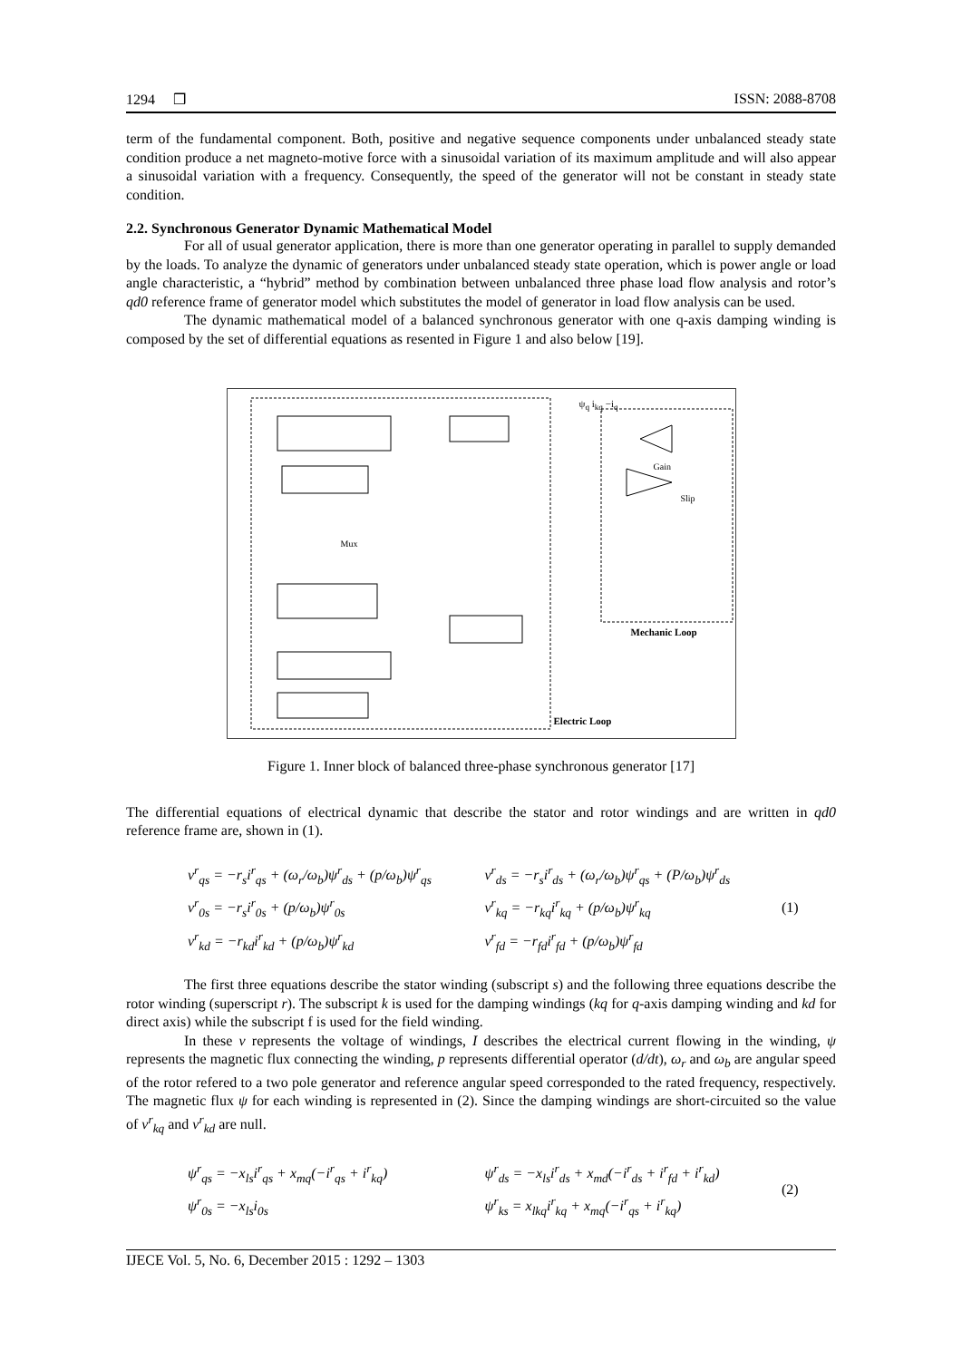1294 ❒ ISSN: 2088-8708
term of the fundamental component. Both, positive and negative sequence components under unbalanced steady state condition produce a net magneto-motive force with a sinusoidal variation of its maximum amplitude and will also appear a sinusoidal variation with a frequency. Consequently, the speed of the generator will not be constant in steady state condition.
2.2. Synchronous Generator Dynamic Mathematical Model
For all of usual generator application, there is more than one generator operating in parallel to supply demanded by the loads. To analyze the dynamic of generators under unbalanced steady state operation, which is power angle or load angle characteristic, a “hybrid” method by combination between unbalanced three phase load flow analysis and rotor’s qd0 reference frame of generator model which substitutes the model of generator in load flow analysis can be used.
The dynamic mathematical model of a balanced synchronous generator with one q-axis damping winding is composed by the set of differential equations as resented in Figure 1 and also below [19].
ψ<sub>q</sub> i<sub>kq</sub> −i<sub>q</sub>
Electric Loop
Mechanic Loop
Gain
Slip
Mux
Figure 1. Inner block of balanced three-phase synchronous generator [17]
The differential equations of electrical dynamic that describe the stator and rotor windings and are written in qd0 reference frame are, shown in (1).
v<sup>r</sup><sub>qs</sub> = −r<sub>s</sub>i<sup>r</sup><sub>qs</sub> + (ω<sub>r</sub>/ω<sub>b</sub>)ψ<sup>r</sup><sub>ds</sub> + (p/ω<sub>b</sub>)ψ<sup>r</sup><sub>qs</sub>
v<sup>r</sup><sub>0s</sub> = −r<sub>s</sub>i<sup>r</sup><sub>0s</sub> + (p/ω<sub>b</sub>)ψ<sup>r</sup><sub>0s</sub>
v<sup>r</sup><sub>kd</sub> = −r<sub>kd</sub>i<sup>r</sup><sub>kd</sub> + (p/ω<sub>b</sub>)ψ<sup>r</sup><sub>kd</sub>
v<sup>r</sup><sub>ds</sub> = −r<sub>s</sub>i<sup>r</sup><sub>ds</sub> + (ω<sub>r</sub>/ω<sub>b</sub>)ψ<sup>r</sup><sub>qs</sub> + (P/ω<sub>b</sub>)ψ<sup>r</sup><sub>ds</sub>
v<sup>r</sup><sub>kq</sub> = −r<sub>kq</sub>i<sup>r</sup><sub>kq</sub> + (p/ω<sub>b</sub>)ψ<sup>r</sup><sub>kq</sub>
v<sup>r</sup><sub>fd</sub> = −r<sub>fd</sub>i<sup>r</sup><sub>fd</sub> + (p/ω<sub>b</sub>)ψ<sup>r</sup><sub>fd</sub>
(1)
The first three equations describe the stator winding (subscript s) and the following three equations describe the rotor winding (superscript r). The subscript k is used for the damping windings (kq for q-axis damping winding and kd for direct axis) while the subscript f is used for the field winding.
In these v represents the voltage of windings, I describes the electrical current flowing in the winding, ψ represents the magnetic flux connecting the winding, p represents differential operator (d/dt), ω<sub>r</sub> and ω<sub>b</sub> are angular speed of the rotor refered to a two pole generator and reference angular speed corresponded to the rated frequency, respectively. The magnetic flux ψ for each winding is represented in (2). Since the damping windings are short-circuited so the value of v<sup>r</sup><sub>kq</sub> and v<sup>r</sup><sub>kd</sub> are null.
ψ<sup>r</sup><sub>qs</sub> = −x<sub>ls</sub>i<sup>r</sup><sub>qs</sub> + x<sub>mq</sub>(−i<sup>r</sup><sub>qs</sub> + i<sup>r</sup><sub>kq</sub>)
ψ<sup>r</sup><sub>0s</sub> = −x<sub>ls</sub>i<sub>0s</sub>
ψ<sup>r</sup><sub>ds</sub> = −x<sub>ls</sub>i<sup>r</sup><sub>ds</sub> + x<sub>md</sub>(−i<sup>r</sup><sub>ds</sub> + i<sup>r</sup><sub>fd</sub> + i<sup>r</sup><sub>kd</sub>)
ψ<sup>r</sup><sub>ks</sub> = x<sub>lkq</sub>i<sup>r</sup><sub>kq</sub> + x<sub>mq</sub>(−i<sup>r</sup><sub>qs</sub> + i<sup>r</sup><sub>kq</sub>)
(2)
IJECE Vol. 5, No. 6, December 2015 : 1292 – 1303